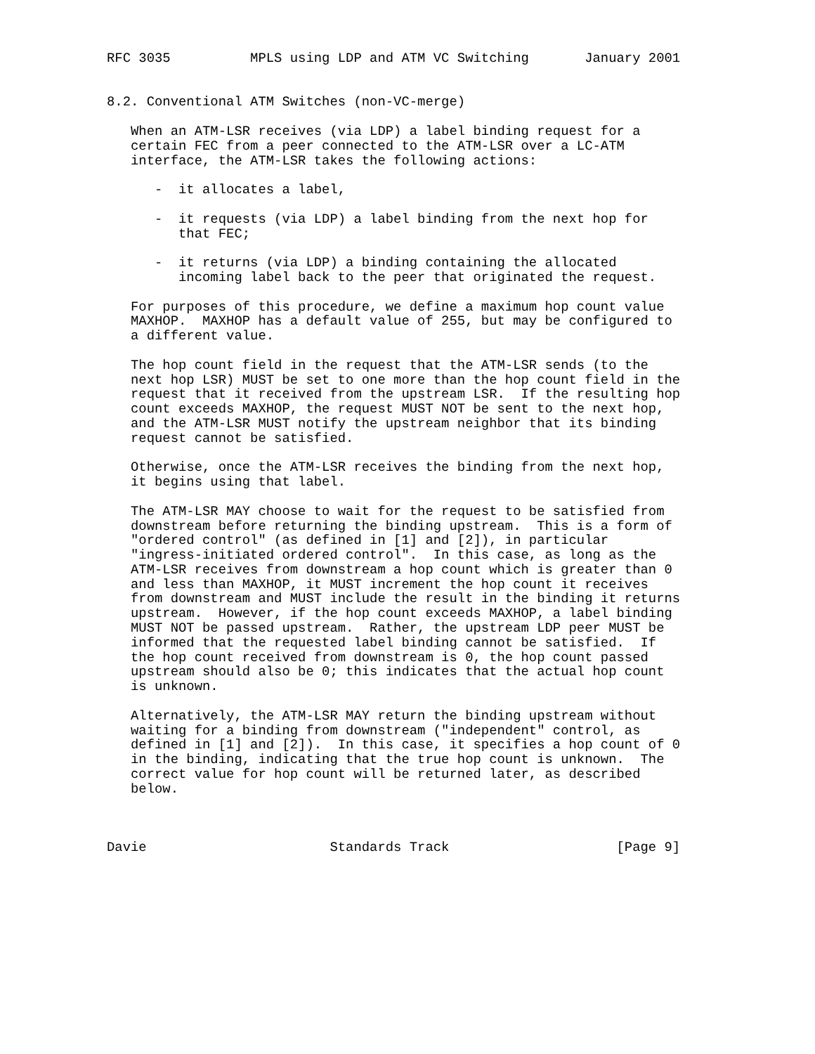RFC 3035          MPLS using LDP and ATM VC Switching       January 2001


8.2. Conventional ATM Switches (non-VC-merge)

   When an ATM-LSR receives (via LDP) a label binding request for a
   certain FEC from a peer connected to the ATM-LSR over a LC-ATM
   interface, the ATM-LSR takes the following actions:

      -  it allocates a label,

      -  it requests (via LDP) a label binding from the next hop for
         that FEC;

      -  it returns (via LDP) a binding containing the allocated
         incoming label back to the peer that originated the request.

   For purposes of this procedure, we define a maximum hop count value
   MAXHOP.  MAXHOP has a default value of 255, but may be configured to
   a different value.

   The hop count field in the request that the ATM-LSR sends (to the
   next hop LSR) MUST be set to one more than the hop count field in the
   request that it received from the upstream LSR.  If the resulting hop
   count exceeds MAXHOP, the request MUST NOT be sent to the next hop,
   and the ATM-LSR MUST notify the upstream neighbor that its binding
   request cannot be satisfied.

   Otherwise, once the ATM-LSR receives the binding from the next hop,
   it begins using that label.

   The ATM-LSR MAY choose to wait for the request to be satisfied from
   downstream before returning the binding upstream.  This is a form of
   "ordered control" (as defined in [1] and [2]), in particular
   "ingress-initiated ordered control".  In this case, as long as the
   ATM-LSR receives from downstream a hop count which is greater than 0
   and less than MAXHOP, it MUST increment the hop count it receives
   from downstream and MUST include the result in the binding it returns
   upstream.  However, if the hop count exceeds MAXHOP, a label binding
   MUST NOT be passed upstream.  Rather, the upstream LDP peer MUST be
   informed that the requested label binding cannot be satisfied.  If
   the hop count received from downstream is 0, the hop count passed
   upstream should also be 0; this indicates that the actual hop count
   is unknown.

   Alternatively, the ATM-LSR MAY return the binding upstream without
   waiting for a binding from downstream ("independent" control, as
   defined in [1] and [2]).  In this case, it specifies a hop count of 0
   in the binding, indicating that the true hop count is unknown.  The
   correct value for hop count will be returned later, as described
   below.



Davie                       Standards Track                     [Page 9]